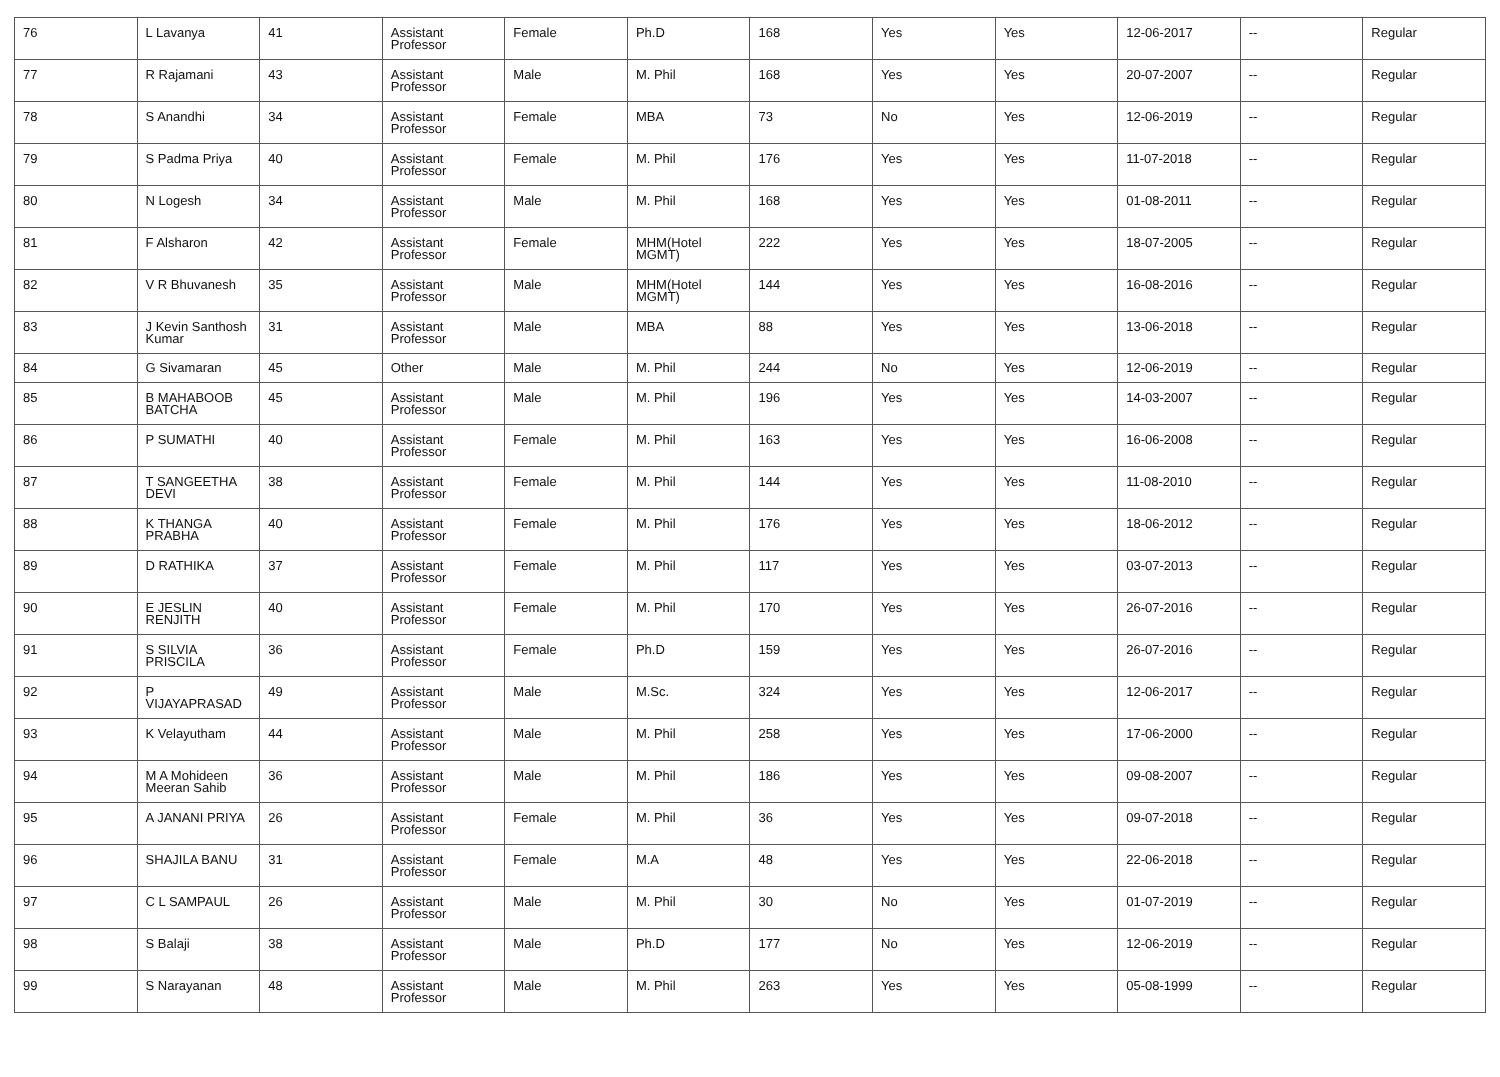| 76 | L Lavanya | 41 | Assistant Professor | Female | Ph.D | 168 | Yes | Yes | 12-06-2017 | -- | Regular |
| 77 | R Rajamani | 43 | Assistant Professor | Male | M. Phil | 168 | Yes | Yes | 20-07-2007 | -- | Regular |
| 78 | S Anandhi | 34 | Assistant Professor | Female | MBA | 73 | No | Yes | 12-06-2019 | -- | Regular |
| 79 | S Padma Priya | 40 | Assistant Professor | Female | M. Phil | 176 | Yes | Yes | 11-07-2018 | -- | Regular |
| 80 | N Logesh | 34 | Assistant Professor | Male | M. Phil | 168 | Yes | Yes | 01-08-2011 | -- | Regular |
| 81 | F Alsharon | 42 | Assistant Professor | Female | MHM(Hotel MGMT) | 222 | Yes | Yes | 18-07-2005 | -- | Regular |
| 82 | V R Bhuvanesh | 35 | Assistant Professor | Male | MHM(Hotel MGMT) | 144 | Yes | Yes | 16-08-2016 | -- | Regular |
| 83 | J Kevin Santhosh Kumar | 31 | Assistant Professor | Male | MBA | 88 | Yes | Yes | 13-06-2018 | -- | Regular |
| 84 | G Sivamaran | 45 | Other | Male | M. Phil | 244 | No | Yes | 12-06-2019 | -- | Regular |
| 85 | B MAHABOOB BATCHA | 45 | Assistant Professor | Male | M. Phil | 196 | Yes | Yes | 14-03-2007 | -- | Regular |
| 86 | P SUMATHI | 40 | Assistant Professor | Female | M. Phil | 163 | Yes | Yes | 16-06-2008 | -- | Regular |
| 87 | T SANGEETHA DEVI | 38 | Assistant Professor | Female | M. Phil | 144 | Yes | Yes | 11-08-2010 | -- | Regular |
| 88 | K THANGA PRABHA | 40 | Assistant Professor | Female | M. Phil | 176 | Yes | Yes | 18-06-2012 | -- | Regular |
| 89 | D RATHIKA | 37 | Assistant Professor | Female | M. Phil | 117 | Yes | Yes | 03-07-2013 | -- | Regular |
| 90 | E JESLIN RENJITH | 40 | Assistant Professor | Female | M. Phil | 170 | Yes | Yes | 26-07-2016 | -- | Regular |
| 91 | S SILVIA PRISCILA | 36 | Assistant Professor | Female | Ph.D | 159 | Yes | Yes | 26-07-2016 | -- | Regular |
| 92 | P VIJAYAPRASAD | 49 | Assistant Professor | Male | M.Sc. | 324 | Yes | Yes | 12-06-2017 | -- | Regular |
| 93 | K Velayutham | 44 | Assistant Professor | Male | M. Phil | 258 | Yes | Yes | 17-06-2000 | -- | Regular |
| 94 | M A Mohideen Meeran Sahib | 36 | Assistant Professor | Male | M. Phil | 186 | Yes | Yes | 09-08-2007 | -- | Regular |
| 95 | A JANANI PRIYA | 26 | Assistant Professor | Female | M. Phil | 36 | Yes | Yes | 09-07-2018 | -- | Regular |
| 96 | SHAJILA BANU | 31 | Assistant Professor | Female | M.A | 48 | Yes | Yes | 22-06-2018 | -- | Regular |
| 97 | C L SAMPAUL | 26 | Assistant Professor | Male | M. Phil | 30 | No | Yes | 01-07-2019 | -- | Regular |
| 98 | S Balaji | 38 | Assistant Professor | Male | Ph.D | 177 | No | Yes | 12-06-2019 | -- | Regular |
| 99 | S Narayanan | 48 | Assistant Professor | Male | M. Phil | 263 | Yes | Yes | 05-08-1999 | -- | Regular |